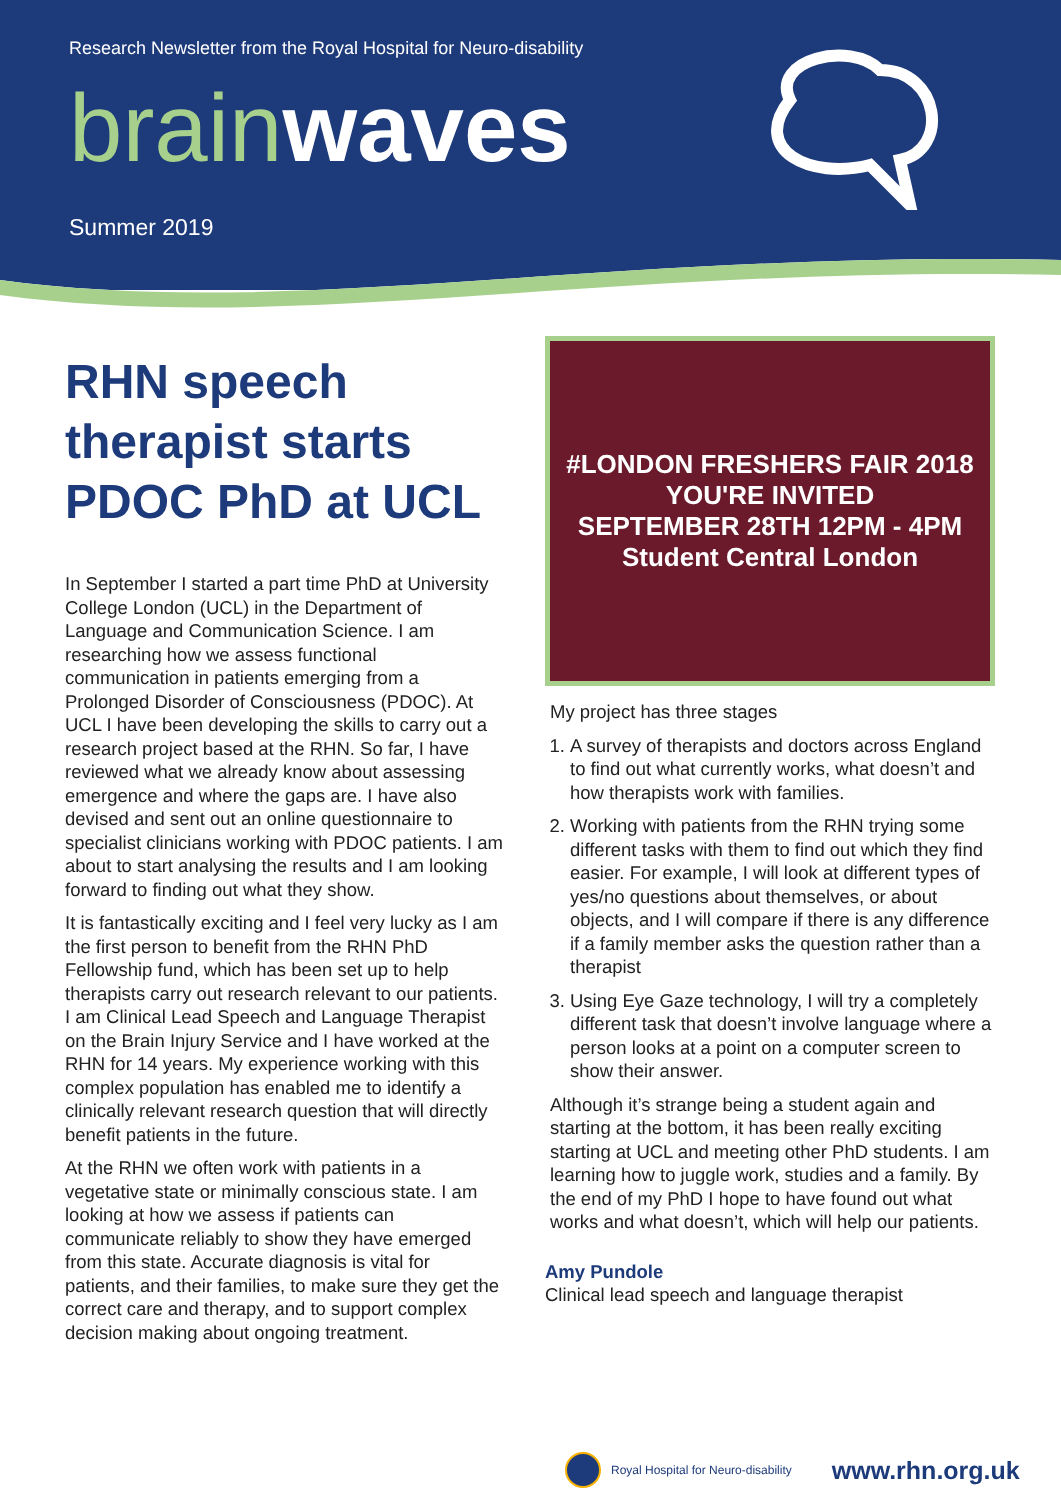Research Newsletter from the Royal Hospital for Neuro-disability
brain waves
Summer 2019
RHN speech therapist starts PDOC PhD at UCL
In September I started a part time PhD at University College London (UCL) in the Department of Language and Communication Science. I am researching how we assess functional communication in patients emerging from a Prolonged Disorder of Consciousness (PDOC). At UCL I have been developing the skills to carry out a research project based at the RHN. So far, I have reviewed what we already know about assessing emergence and where the gaps are. I have also devised and sent out an online questionnaire to specialist clinicians working with PDOC patients. I am about to start analysing the results and I am looking forward to finding out what they show.
It is fantastically exciting and I feel very lucky as I am the first person to benefit from the RHN PhD Fellowship fund, which has been set up to help therapists carry out research relevant to our patients. I am Clinical Lead Speech and Language Therapist on the Brain Injury Service and I have worked at the RHN for 14 years. My experience working with this complex population has enabled me to identify a clinically relevant research question that will directly benefit patients in the future.
At the RHN we often work with patients in a vegetative state or minimally conscious state. I am looking at how we assess if patients can communicate reliably to show they have emerged from this state. Accurate diagnosis is vital for patients, and their families, to make sure they get the correct care and therapy, and to support complex decision making about ongoing treatment.
#LONDON FRESHERS FAIR 2018
YOU'RE INVITED
SEPTEMBER 28TH 12PM - 4PM
Student Central London
My project has three stages
1. A survey of therapists and doctors across England to find out what currently works, what doesn’t and how therapists work with families.
2. Working with patients from the RHN trying some different tasks with them to find out which they find easier. For example, I will look at different types of yes/no questions about themselves, or about objects, and I will compare if there is any difference if a family member asks the question rather than a therapist
3. Using Eye Gaze technology, I will try a completely different task that doesn’t involve language where a person looks at a point on a computer screen to show their answer.
Although it’s strange being a student again and starting at the bottom, it has been really exciting starting at UCL and meeting other PhD students. I am learning how to juggle work, studies and a family. By the end of my PhD I hope to have found out what works and what doesn’t, which will help our patients.
Amy Pundole
Clinical lead speech and language therapist
Royal Hospital for Neuro-disability www.rhn.org.uk